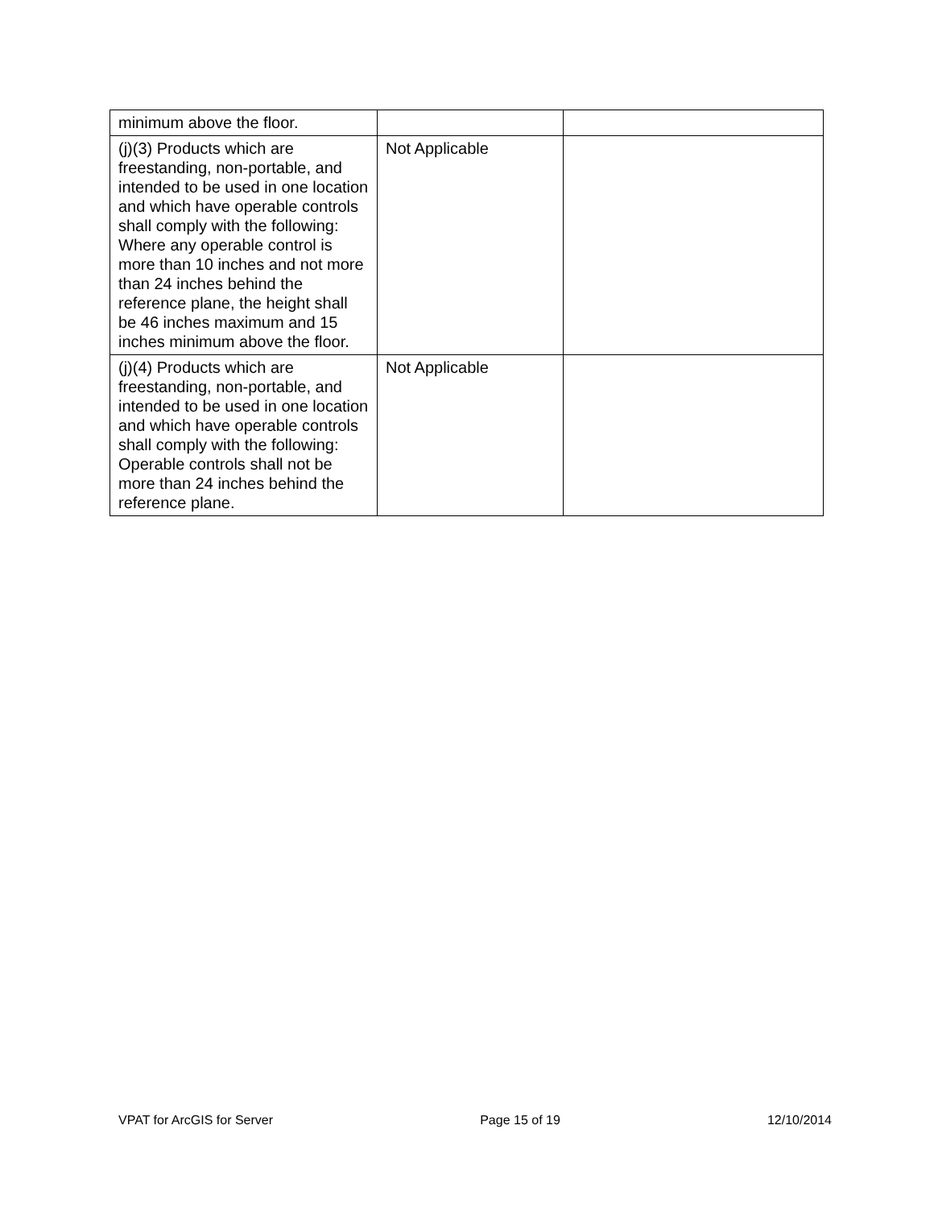| minimum above the floor. | | |
| (j)(3) Products which are freestanding, non-portable, and intended to be used in one location and which have operable controls shall comply with the following: Where any operable control is more than 10 inches and not more than 24 inches behind the reference plane, the height shall be 46 inches maximum and 15 inches minimum above the floor. | Not Applicable | |
| (j)(4) Products which are freestanding, non-portable, and intended to be used in one location and which have operable controls shall comply with the following: Operable controls shall not be more than 24 inches behind the reference plane. | Not Applicable | |
VPAT for ArcGIS for Server Page 15 of 19 12/10/2014